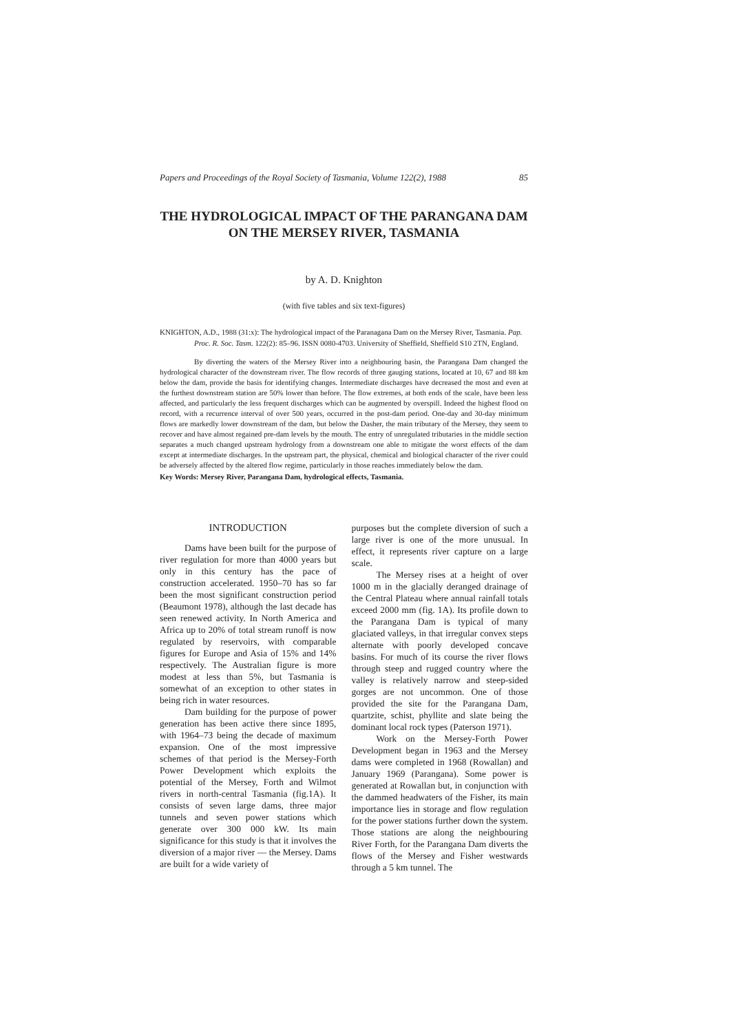Papers and Proceedings of the Royal Society of Tasmania, Volume 122(2), 1988 85
THE HYDROLOGICAL IMPACT OF THE PARANGANA DAM ON THE MERSEY RIVER, TASMANIA
by A. D. Knighton
(with five tables and six text-figures)
KNIGHTON, A.D., 1988 (31:x): The hydrological impact of the Paranagana Dam on the Mersey River, Tasmania. Pap. Proc. R. Soc. Tasm. 122(2): 85–96. ISSN 0080-4703. University of Sheffield, Sheffield S10 2TN, England.
By diverting the waters of the Mersey River into a neighbouring basin, the Parangana Dam changed the hydrological character of the downstream river. The flow records of three gauging stations, located at 10, 67 and 88 km below the dam, provide the basis for identifying changes. Intermediate discharges have decreased the most and even at the furthest downstream station are 50% lower than before. The flow extremes, at both ends of the scale, have been less affected, and particularly the less frequent discharges which can be augmented by overspill. Indeed the highest flood on record, with a recurrence interval of over 500 years, occurred in the post-dam period. One-day and 30-day minimum flows are markedly lower downstream of the dam, but below the Dasher, the main tributary of the Mersey, they seem to recover and have almost regained pre-dam levels by the mouth. The entry of unregulated tributaries in the middle section separates a much changed upstream hydrology from a downstream one able to mitigate the worst effects of the dam except at intermediate discharges. In the upstream part, the physical, chemical and biological character of the river could be adversely affected by the altered flow regime, particularly in those reaches immediately below the dam.
Key Words: Mersey River, Parangana Dam, hydrological effects, Tasmania.
INTRODUCTION
Dams have been built for the purpose of river regulation for more than 4000 years but only in this century has the pace of construction accelerated. 1950–70 has so far been the most significant construction period (Beaumont 1978), although the last decade has seen renewed activity. In North America and Africa up to 20% of total stream runoff is now regulated by reservoirs, with comparable figures for Europe and Asia of 15% and 14% respectively. The Australian figure is more modest at less than 5%, but Tasmania is somewhat of an exception to other states in being rich in water resources.
Dam building for the purpose of power generation has been active there since 1895, with 1964–73 being the decade of maximum expansion. One of the most impressive schemes of that period is the Mersey-Forth Power Development which exploits the potential of the Mersey, Forth and Wilmot rivers in north-central Tasmania (fig.1A). It consists of seven large dams, three major tunnels and seven power stations which generate over 300 000 kW. Its main significance for this study is that it involves the diversion of a major river — the Mersey. Dams are built for a wide variety of
purposes but the complete diversion of such a large river is one of the more unusual. In effect, it represents river capture on a large scale.
The Mersey rises at a height of over 1000 m in the glacially deranged drainage of the Central Plateau where annual rainfall totals exceed 2000 mm (fig. 1A). Its profile down to the Parangana Dam is typical of many glaciated valleys, in that irregular convex steps alternate with poorly developed concave basins. For much of its course the river flows through steep and rugged country where the valley is relatively narrow and steep-sided gorges are not uncommon. One of those provided the site for the Parangana Dam, quartzite, schist, phyllite and slate being the dominant local rock types (Paterson 1971).
Work on the Mersey-Forth Power Development began in 1963 and the Mersey dams were completed in 1968 (Rowallan) and January 1969 (Parangana). Some power is generated at Rowallan but, in conjunction with the dammed headwaters of the Fisher, its main importance lies in storage and flow regulation for the power stations further down the system. Those stations are along the neighbouring River Forth, for the Parangana Dam diverts the flows of the Mersey and Fisher westwards through a 5 km tunnel. The